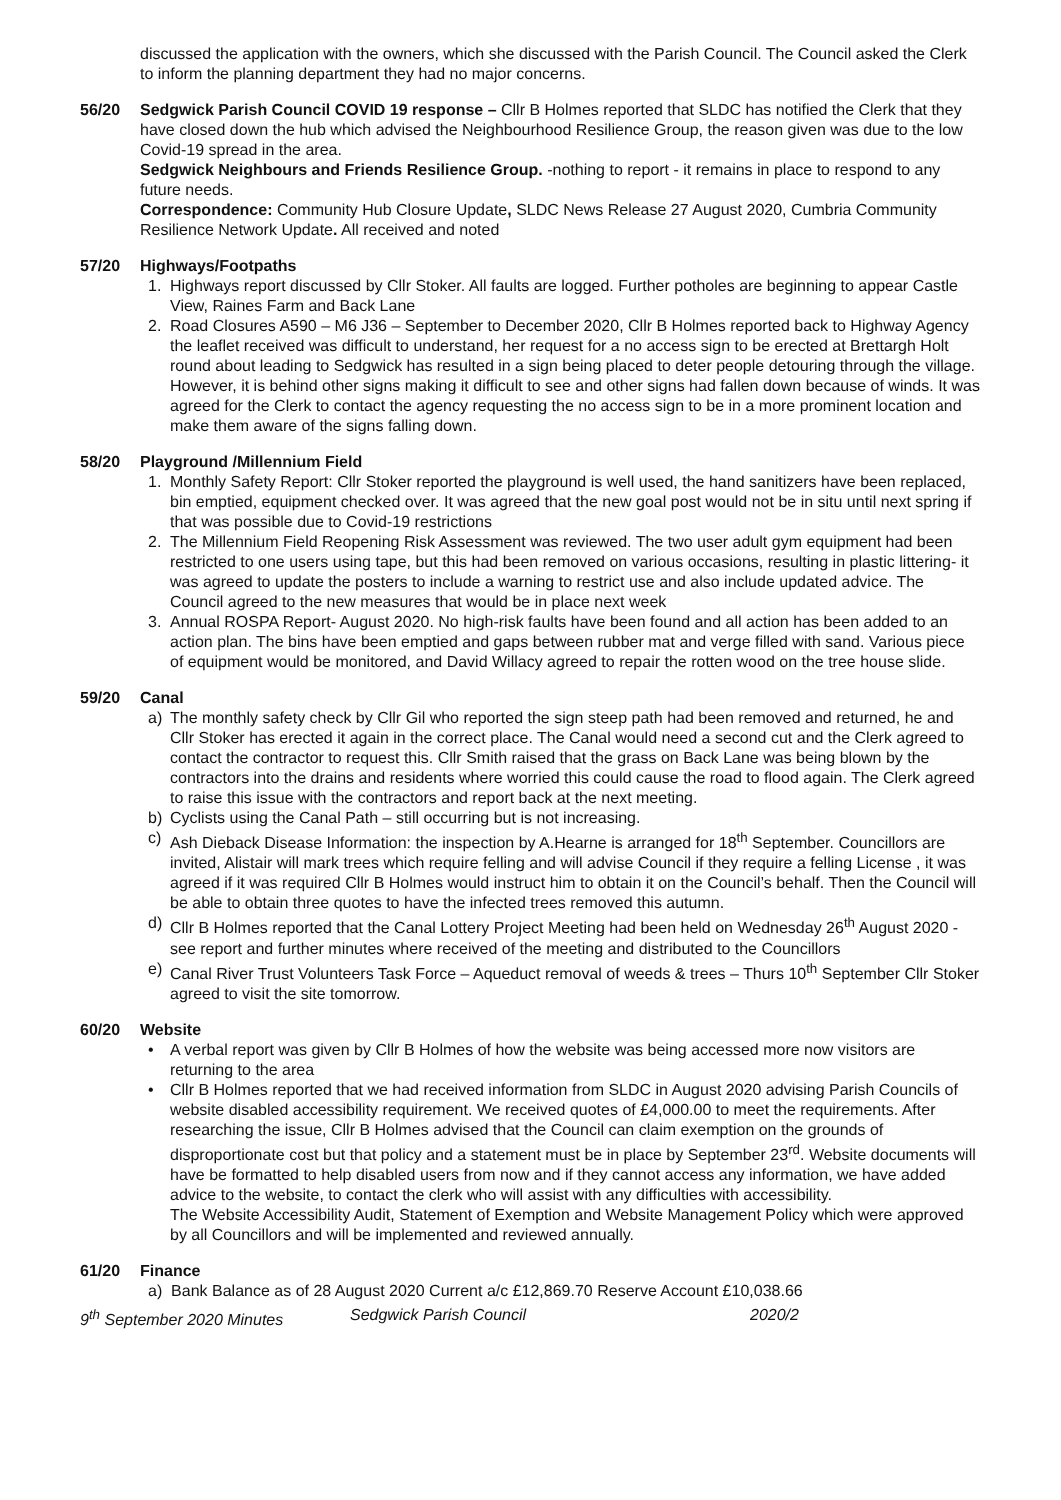discussed the application with the owners, which she discussed with the Parish Council. The Council asked the Clerk to inform the planning department they had no major concerns.
56/20 Sedgwick Parish Council COVID 19 response – Cllr B Holmes reported that SLDC has notified the Clerk that they have closed down the hub which advised the Neighbourhood Resilience Group, the reason given was due to the low Covid-19 spread in the area.
Sedgwick Neighbours and Friends Resilience Group. -nothing to report - it remains in place to respond to any future needs.
Correspondence: Community Hub Closure Update, SLDC News Release 27 August 2020, Cumbria Community Resilience Network Update. All received and noted
57/20 Highways/Footpaths
1. Highways report discussed by Cllr Stoker. All faults are logged. Further potholes are beginning to appear Castle View, Raines Farm and Back Lane
2. Road Closures A590 – M6 J36 – September to December 2020, Cllr B Holmes reported back to Highway Agency the leaflet received was difficult to understand, her request for a no access sign to be erected at Brettargh Holt round about leading to Sedgwick has resulted in a sign being placed to deter people detouring through the village. However, it is behind other signs making it difficult to see and other signs had fallen down because of winds. It was agreed for the Clerk to contact the agency requesting the no access sign to be in a more prominent location and make them aware of the signs falling down.
58/20 Playground /Millennium Field
1. Monthly Safety Report: Cllr Stoker reported the playground is well used, the hand sanitizers have been replaced, bin emptied, equipment checked over. It was agreed that the new goal post would not be in situ until next spring if that was possible due to Covid-19 restrictions
2. The Millennium Field Reopening Risk Assessment was reviewed. The two user adult gym equipment had been restricted to one users using tape, but this had been removed on various occasions, resulting in plastic littering- it was agreed to update the posters to include a warning to restrict use and also include updated advice. The Council agreed to the new measures that would be in place next week
3. Annual ROSPA Report- August 2020. No high-risk faults have been found and all action has been added to an action plan. The bins have been emptied and gaps between rubber mat and verge filled with sand. Various piece of equipment would be monitored, and David Willacy agreed to repair the rotten wood on the tree house slide.
59/20 Canal
a) The monthly safety check by Cllr Gil who reported the sign steep path had been removed and returned, he and Cllr Stoker has erected it again in the correct place. The Canal would need a second cut and the Clerk agreed to contact the contractor to request this. Cllr Smith raised that the grass on Back Lane was being blown by the contractors into the drains and residents where worried this could cause the road to flood again. The Clerk agreed to raise this issue with the contractors and report back at the next meeting.
b) Cyclists using the Canal Path – still occurring but is not increasing.
c) Ash Dieback Disease Information: the inspection by A.Hearne is arranged for 18<sup>th</sup> September. Councillors are invited, Alistair will mark trees which require felling and will advise Council if they require a felling License , it was agreed if it was required Cllr B Holmes would instruct him to obtain it on the Council’s behalf. Then the Council will be able to obtain three quotes to have the infected trees removed this autumn.
d) Cllr B Holmes reported that the Canal Lottery Project Meeting had been held on Wednesday 26<sup>th</sup> August 2020 - see report and further minutes where received of the meeting and distributed to the Councillors
e) Canal River Trust Volunteers Task Force – Aqueduct removal of weeds & trees – Thurs 10<sup>th</sup> September Cllr Stoker agreed to visit the site tomorrow.
60/20 Website
• A verbal report was given by Cllr B Holmes of how the website was being accessed more now visitors are returning to the area
• Cllr B Holmes reported that we had received information from SLDC in August 2020 advising Parish Councils of website disabled accessibility requirement. We received quotes of £4,000.00 to meet the requirements. After researching the issue, Cllr B Holmes advised that the Council can claim exemption on the grounds of disproportionate cost but that policy and a statement must be in place by September 23<sup>rd</sup>. Website documents will have be formatted to help disabled users from now and if they cannot access any information, we have added advice to the website, to contact the clerk who will assist with any difficulties with accessibility.
The Website Accessibility Audit, Statement of Exemption and Website Management Policy which were approved by all Councillors and will be implemented and reviewed annually.
61/20 Finance
a) Bank Balance as of 28 August 2020 Current a/c £12,869.70 Reserve Account £10,038.66
9<sup>th</sup> September 2020 Minutes Sedgwick Parish Council 2020/2